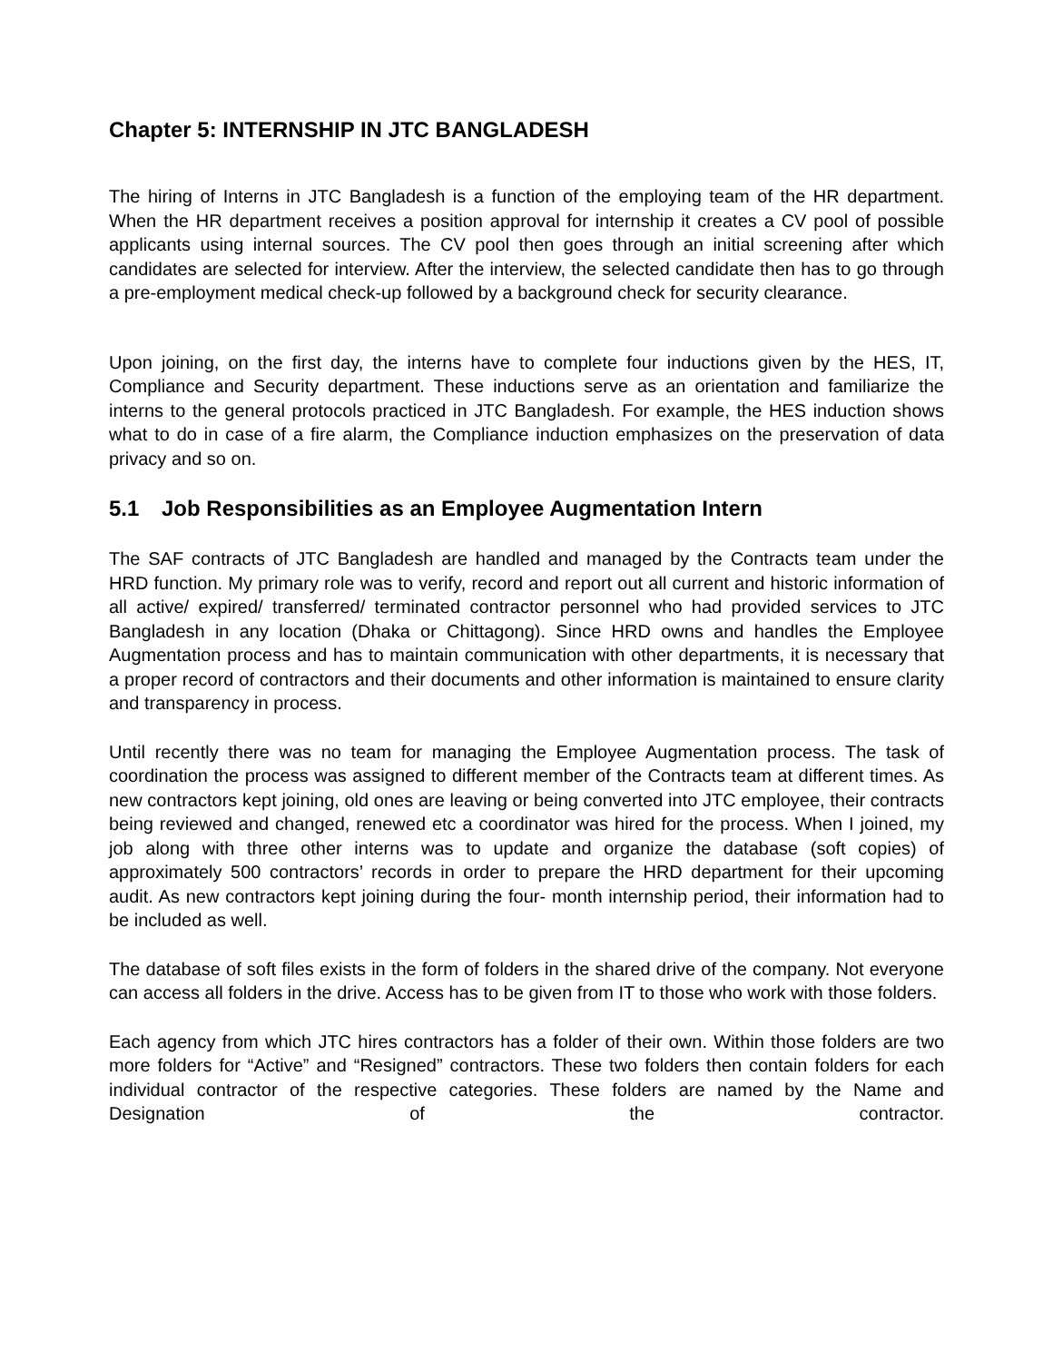Chapter 5: INTERNSHIP IN JTC BANGLADESH
The hiring of Interns in JTC Bangladesh is a function of the employing team of the HR department. When the HR department receives a position approval for internship it creates a CV pool of possible applicants using internal sources. The CV pool then goes through an initial screening after which candidates are selected for interview. After the interview, the selected candidate then has to go through a pre-employment medical check-up followed by a background check for security clearance.
Upon joining, on the first day, the interns have to complete four inductions given by the HES, IT, Compliance and Security department. These inductions serve as an orientation and familiarize the interns to the general protocols practiced in JTC Bangladesh. For example, the HES induction shows what to do in case of a fire alarm, the Compliance induction emphasizes on the preservation of data privacy and so on.
5.1 Job Responsibilities as an Employee Augmentation Intern
The SAF contracts of JTC Bangladesh are handled and managed by the Contracts team under the HRD function. My primary role was to verify, record and report out all current and historic information of all active/ expired/ transferred/ terminated contractor personnel who had provided services to JTC Bangladesh in any location (Dhaka or Chittagong). Since HRD owns and handles the Employee Augmentation process and has to maintain communication with other departments, it is necessary that a proper record of contractors and their documents and other information is maintained to ensure clarity and transparency in process.
Until recently there was no team for managing the Employee Augmentation process. The task of coordination the process was assigned to different member of the Contracts team at different times. As new contractors kept joining, old ones are leaving or being converted into JTC employee, their contracts being reviewed and changed, renewed etc a coordinator was hired for the process. When I joined, my job along with three other interns was to update and organize the database (soft copies) of approximately 500 contractors’ records in order to prepare the HRD department for their upcoming audit. As new contractors kept joining during the four- month internship period, their information had to be included as well.
The database of soft files exists in the form of folders in the shared drive of the company. Not everyone can access all folders in the drive. Access has to be given from IT to those who work with those folders.
Each agency from which JTC hires contractors has a folder of their own. Within those folders are two more folders for “Active” and “Resigned” contractors. These two folders then contain folders for each individual contractor of the respective categories. These folders are named by the Name and Designation of the contractor.